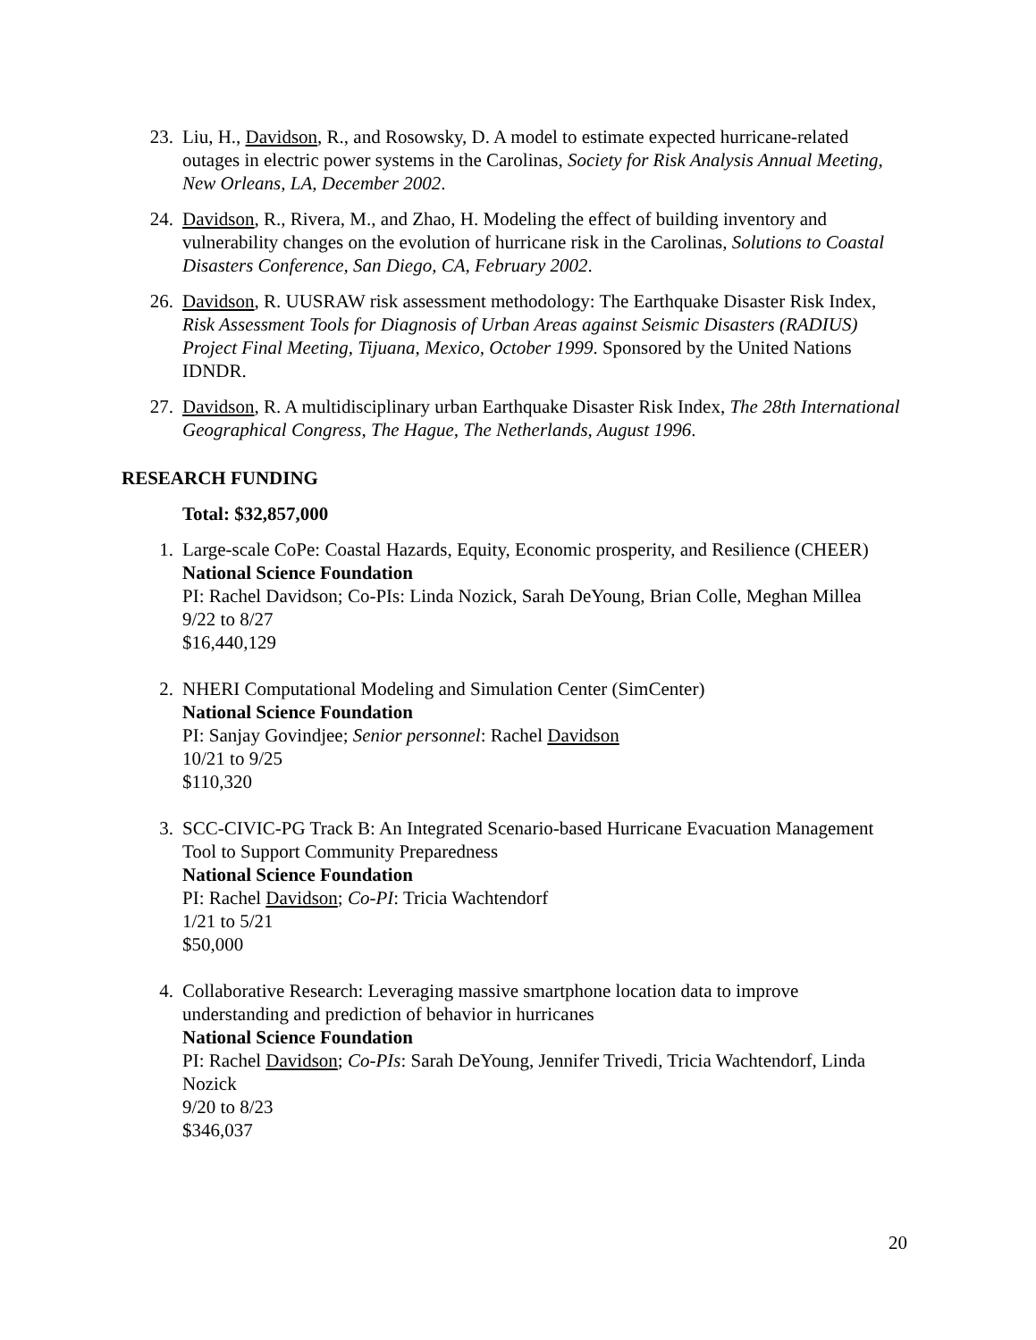23.
Liu, H., Davidson, R., and Rosowsky, D. A model to estimate expected hurricane-related outages in electric power systems in the Carolinas, Society for Risk Analysis Annual Meeting, New Orleans, LA, December 2002.
24.
Davidson, R., Rivera, M., and Zhao, H. Modeling the effect of building inventory and vulnerability changes on the evolution of hurricane risk in the Carolinas, Solutions to Coastal Disasters Conference, San Diego, CA, February 2002.
26.
Davidson, R. UUSRAW risk assessment methodology: The Earthquake Disaster Risk Index, Risk Assessment Tools for Diagnosis of Urban Areas against Seismic Disasters (RADIUS) Project Final Meeting, Tijuana, Mexico, October 1999. Sponsored by the United Nations IDNDR.
27.
Davidson, R. A multidisciplinary urban Earthquake Disaster Risk Index, The 28th International Geographical Congress, The Hague, The Netherlands, August 1996.
RESEARCH FUNDING
Total: $32,857,000
1. Large-scale CoPe: Coastal Hazards, Equity, Economic prosperity, and Resilience (CHEER)
National Science Foundation
PI: Rachel Davidson; Co-PIs: Linda Nozick, Sarah DeYoung, Brian Colle, Meghan Millea
9/22 to 8/27
$16,440,129
2. NHERI Computational Modeling and Simulation Center (SimCenter)
National Science Foundation
PI: Sanjay Govindjee; Senior personnel: Rachel Davidson
10/21 to 9/25
$110,320
3. SCC-CIVIC-PG Track B: An Integrated Scenario-based Hurricane Evacuation Management Tool to Support Community Preparedness
National Science Foundation
PI: Rachel Davidson; Co-PI: Tricia Wachtendorf
1/21 to 5/21
$50,000
4. Collaborative Research: Leveraging massive smartphone location data to improve understanding and prediction of behavior in hurricanes
National Science Foundation
PI: Rachel Davidson; Co-PIs: Sarah DeYoung, Jennifer Trivedi, Tricia Wachtendorf, Linda Nozick
9/20 to 8/23
$346,037
20